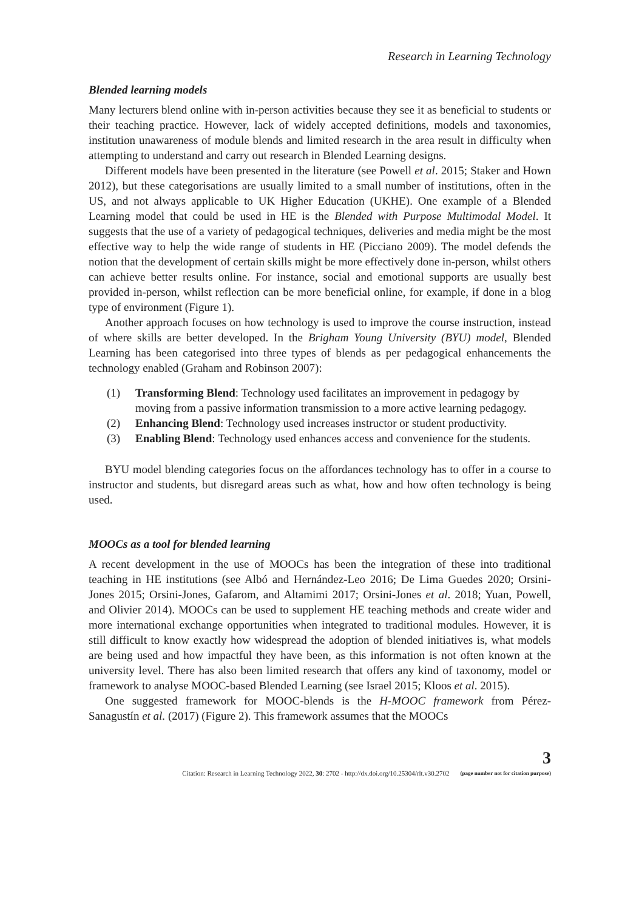Research in Learning Technology
Blended learning models
Many lecturers blend online with in-person activities because they see it as beneficial to students or their teaching practice. However, lack of widely accepted definitions, models and taxonomies, institution unawareness of module blends and limited research in the area result in difficulty when attempting to understand and carry out research in Blended Learning designs.
Different models have been presented in the literature (see Powell et al. 2015; Staker and Hown 2012), but these categorisations are usually limited to a small number of institutions, often in the US, and not always applicable to UK Higher Education (UKHE). One example of a Blended Learning model that could be used in HE is the Blended with Purpose Multimodal Model. It suggests that the use of a variety of pedagogical techniques, deliveries and media might be the most effective way to help the wide range of students in HE (Picciano 2009). The model defends the notion that the development of certain skills might be more effectively done in-person, whilst others can achieve better results online. For instance, social and emotional supports are usually best provided in-person, whilst reflection can be more beneficial online, for example, if done in a blog type of environment (Figure 1).
Another approach focuses on how technology is used to improve the course instruction, instead of where skills are better developed. In the Brigham Young University (BYU) model, Blended Learning has been categorised into three types of blends as per pedagogical enhancements the technology enabled (Graham and Robinson 2007):
(1) Transforming Blend: Technology used facilitates an improvement in pedagogy by moving from a passive information transmission to a more active learning pedagogy.
(2) Enhancing Blend: Technology used increases instructor or student productivity.
(3) Enabling Blend: Technology used enhances access and convenience for the students.
BYU model blending categories focus on the affordances technology has to offer in a course to instructor and students, but disregard areas such as what, how and how often technology is being used.
MOOCs as a tool for blended learning
A recent development in the use of MOOCs has been the integration of these into traditional teaching in HE institutions (see Albó and Hernández-Leo 2016; De Lima Guedes 2020; Orsini-Jones 2015; Orsini-Jones, Gafarom, and Altamimi 2017; Orsini-Jones et al. 2018; Yuan, Powell, and Olivier 2014). MOOCs can be used to supplement HE teaching methods and create wider and more international exchange opportunities when integrated to traditional modules. However, it is still difficult to know exactly how widespread the adoption of blended initiatives is, what models are being used and how impactful they have been, as this information is not often known at the university level. There has also been limited research that offers any kind of taxonomy, model or framework to analyse MOOC-based Blended Learning (see Israel 2015; Kloos et al. 2015).
One suggested framework for MOOC-blends is the H-MOOC framework from Pérez-Sanagustín et al. (2017) (Figure 2). This framework assumes that the MOOCs
Citation: Research in Learning Technology 2022, 30: 2702 - http://dx.doi.org/10.25304/rlt.v30.2702 3
(page number not for citation purpose)